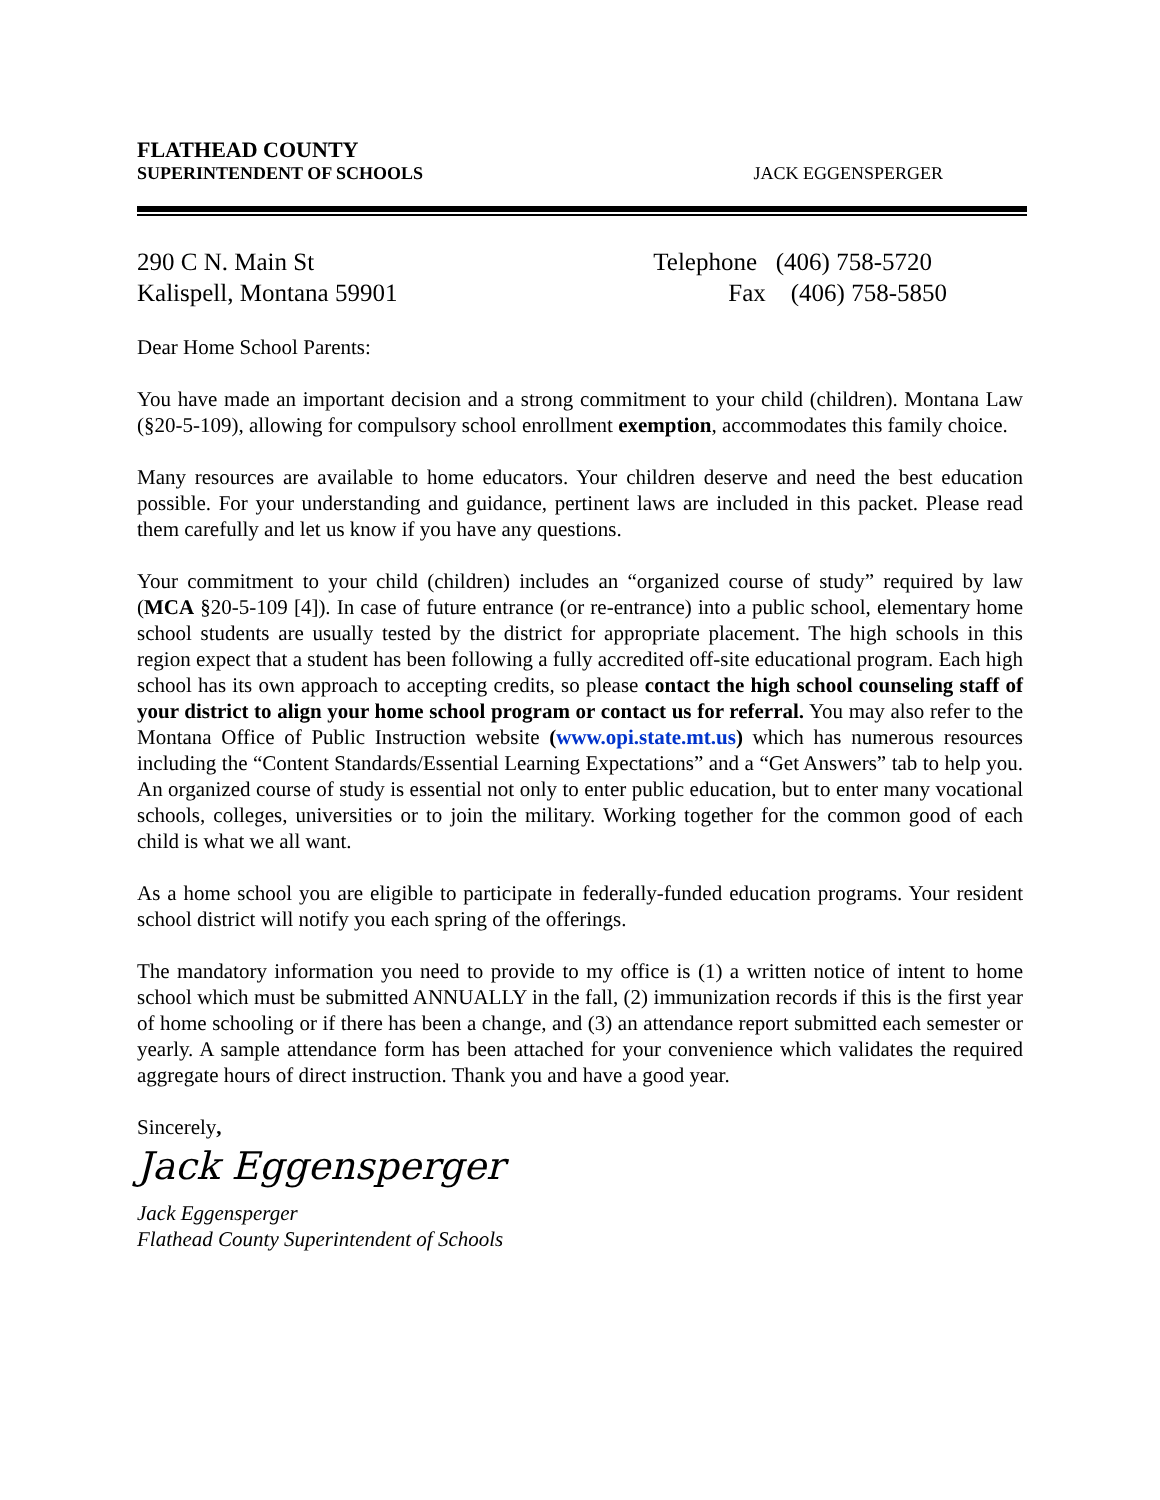FLATHEAD COUNTY
SUPERINTENDENT OF SCHOOLS
JACK EGGENSPERGER
290 C N. Main St
Kalispell, Montana 59901
Telephone (406) 758-5720
Fax (406) 758-5850
Dear Home School Parents:
You have made an important decision and a strong commitment to your child (children). Montana Law (§20-5-109), allowing for compulsory school enrollment exemption, accommodates this family choice.
Many resources are available to home educators. Your children deserve and need the best education possible. For your understanding and guidance, pertinent laws are included in this packet. Please read them carefully and let us know if you have any questions.
Your commitment to your child (children) includes an “organized course of study” required by law (MCA §20-5-109 [4]). In case of future entrance (or re-entrance) into a public school, elementary home school students are usually tested by the district for appropriate placement. The high schools in this region expect that a student has been following a fully accredited off-site educational program. Each high school has its own approach to accepting credits, so please contact the high school counseling staff of your district to align your home school program or contact us for referral. You may also refer to the Montana Office of Public Instruction website (www.opi.state.mt.us) which has numerous resources including the “Content Standards/Essential Learning Expectations” and a “Get Answers” tab to help you. An organized course of study is essential not only to enter public education, but to enter many vocational schools, colleges, universities or to join the military. Working together for the common good of each child is what we all want.
As a home school you are eligible to participate in federally-funded education programs. Your resident school district will notify you each spring of the offerings.
The mandatory information you need to provide to my office is (1) a written notice of intent to home school which must be submitted ANNUALLY in the fall, (2) immunization records if this is the first year of home schooling or if there has been a change, and (3) an attendance report submitted each semester or yearly. A sample attendance form has been attached for your convenience which validates the required aggregate hours of direct instruction. Thank you and have a good year.
Sincerely,
Jack Eggensperger
Jack Eggensperger
Flathead County Superintendent of Schools